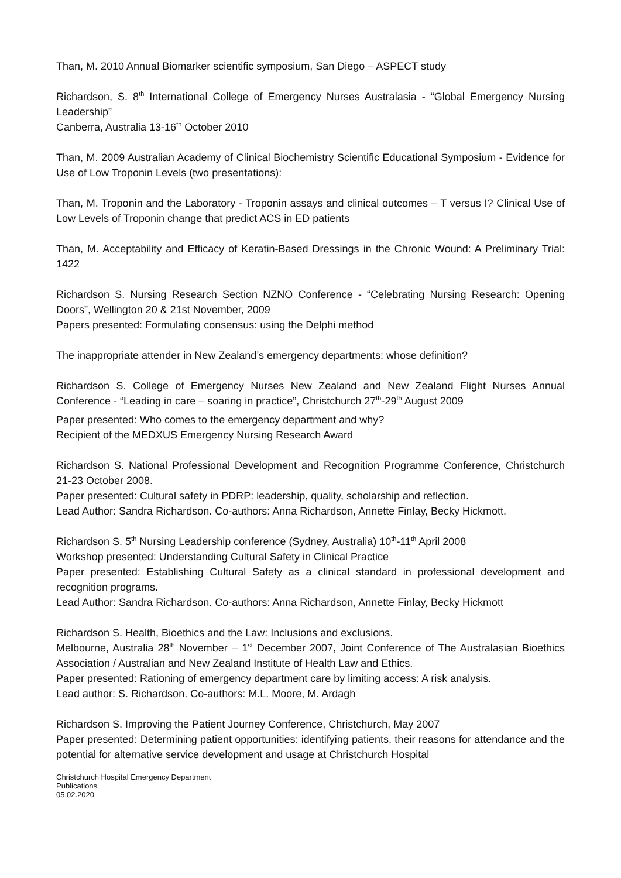Than, M. 2010 Annual Biomarker scientific symposium, San Diego – ASPECT study
Richardson, S. 8<sup>th</sup> International College of Emergency Nurses Australasia - “Global Emergency Nursing Leadership”
Canberra, Australia 13-16<sup>th</sup> October 2010
Than, M. 2009 Australian Academy of Clinical Biochemistry Scientific Educational Symposium - Evidence for Use of Low Troponin Levels (two presentations):
Than, M. Troponin and the Laboratory - Troponin assays and clinical outcomes – T versus I? Clinical Use of Low Levels of Troponin change that predict ACS in ED patients
Than, M. Acceptability and Efficacy of Keratin-Based Dressings in the Chronic Wound: A Preliminary Trial: 1422
Richardson S. Nursing Research Section NZNO Conference - “Celebrating Nursing Research: Opening Doors”, Wellington 20 & 21st November, 2009
Papers presented: Formulating consensus: using the Delphi method
The inappropriate attender in New Zealand’s emergency departments: whose definition?
Richardson S. College of Emergency Nurses New Zealand and New Zealand Flight Nurses Annual Conference - “Leading in care – soaring in practice”, Christchurch 27<sup>th</sup>-29<sup>th</sup> August 2009
Paper presented: Who comes to the emergency department and why?
Recipient of the MEDXUS Emergency Nursing Research Award
Richardson S. National Professional Development and Recognition Programme Conference, Christchurch 21-23 October 2008.
Paper presented: Cultural safety in PDRP: leadership, quality, scholarship and reflection.
Lead Author: Sandra Richardson. Co-authors: Anna Richardson, Annette Finlay, Becky Hickmott.
Richardson S. 5<sup>th</sup> Nursing Leadership conference (Sydney, Australia) 10<sup>th</sup>-11<sup>th</sup> April 2008
Workshop presented: Understanding Cultural Safety in Clinical Practice
Paper presented: Establishing Cultural Safety as a clinical standard in professional development and recognition programs.
Lead Author: Sandra Richardson. Co-authors: Anna Richardson, Annette Finlay, Becky Hickmott
Richardson S. Health, Bioethics and the Law: Inclusions and exclusions.
Melbourne, Australia 28<sup>th</sup> November – 1<sup>st</sup> December 2007, Joint Conference of The Australasian Bioethics Association / Australian and New Zealand Institute of Health Law and Ethics.
Paper presented: Rationing of emergency department care by limiting access: A risk analysis.
Lead author: S. Richardson. Co-authors: M.L. Moore, M. Ardagh
Richardson S. Improving the Patient Journey Conference, Christchurch, May 2007
Paper presented: Determining patient opportunities: identifying patients, their reasons for attendance and the potential for alternative service development and usage at Christchurch Hospital
Christchurch Hospital Emergency Department
Publications
05.02.2020